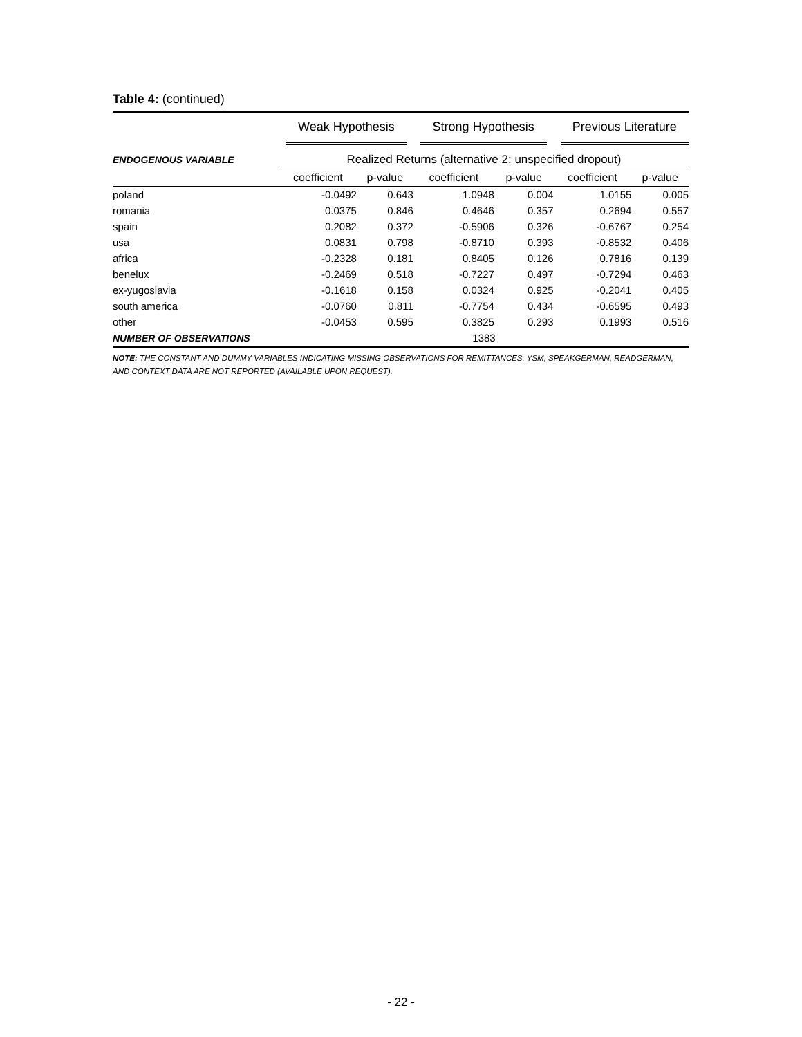Table 4: (continued)
| | Weak Hypothesis | | Strong Hypothesis | | Previous Literature | |
| --- | --- | --- | --- | --- | --- | --- |
| ENDOGENOUS VARIABLE | Realized Returns (alternative 2: unspecified dropout) | | | | | |
| | coefficient | p-value | coefficient | p-value | coefficient | p-value |
| poland | -0.0492 | 0.643 | 1.0948 | 0.004 | 1.0155 | 0.005 |
| romania | 0.0375 | 0.846 | 0.4646 | 0.357 | 0.2694 | 0.557 |
| spain | 0.2082 | 0.372 | -0.5906 | 0.326 | -0.6767 | 0.254 |
| usa | 0.0831 | 0.798 | -0.8710 | 0.393 | -0.8532 | 0.406 |
| africa | -0.2328 | 0.181 | 0.8405 | 0.126 | 0.7816 | 0.139 |
| benelux | -0.2469 | 0.518 | -0.7227 | 0.497 | -0.7294 | 0.463 |
| ex-yugoslavia | -0.1618 | 0.158 | 0.0324 | 0.925 | -0.2041 | 0.405 |
| south america | -0.0760 | 0.811 | -0.7754 | 0.434 | -0.6595 | 0.493 |
| other | -0.0453 | 0.595 | 0.3825 | 0.293 | 0.1993 | 0.516 |
| NUMBER OF OBSERVATIONS | 1383 | | | | | |
NOTE: THE CONSTANT AND DUMMY VARIABLES INDICATING MISSING OBSERVATIONS FOR REMITTANCES, YSM, SPEAKGERMAN, READGERMAN, AND CONTEXT DATA ARE NOT REPORTED (AVAILABLE UPON REQUEST).
- 22 -